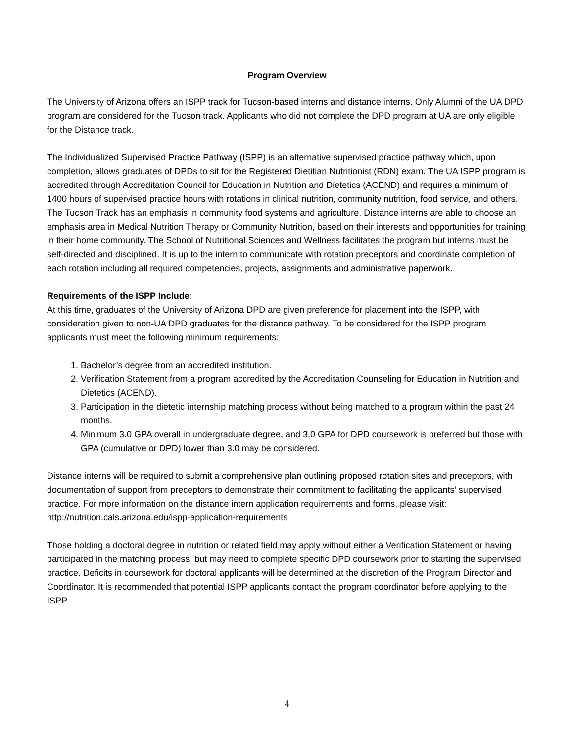Program Overview
The University of Arizona offers an ISPP track for Tucson-based interns and distance interns. Only Alumni of the UA DPD program are considered for the Tucson track. Applicants who did not complete the DPD program at UA are only eligible for the Distance track.
The Individualized Supervised Practice Pathway (ISPP) is an alternative supervised practice pathway which, upon completion, allows graduates of DPDs to sit for the Registered Dietitian Nutritionist (RDN) exam. The UA ISPP program is accredited through Accreditation Council for Education in Nutrition and Dietetics (ACEND) and requires a minimum of 1400 hours of supervised practice hours with rotations in clinical nutrition, community nutrition, food service, and others. The Tucson Track has an emphasis in community food systems and agriculture. Distance interns are able to choose an emphasis area in Medical Nutrition Therapy or Community Nutrition, based on their interests and opportunities for training in their home community. The School of Nutritional Sciences and Wellness facilitates the program but interns must be self-directed and disciplined. It is up to the intern to communicate with rotation preceptors and coordinate completion of each rotation including all required competencies, projects, assignments and administrative paperwork.
Requirements of the ISPP Include:
At this time, graduates of the University of Arizona DPD are given preference for placement into the ISPP, with consideration given to non-UA DPD graduates for the distance pathway. To be considered for the ISPP program applicants must meet the following minimum requirements:
1. Bachelor’s degree from an accredited institution.
2. Verification Statement from a program accredited by the Accreditation Counseling for Education in Nutrition and Dietetics (ACEND).
3. Participation in the dietetic internship matching process without being matched to a program within the past 24 months.
4. Minimum 3.0 GPA overall in undergraduate degree, and 3.0 GPA for DPD coursework is preferred but those with GPA (cumulative or DPD) lower than 3.0 may be considered.
Distance interns will be required to submit a comprehensive plan outlining proposed rotation sites and preceptors, with documentation of support from preceptors to demonstrate their commitment to facilitating the applicants’ supervised practice. For more information on the distance intern application requirements and forms, please visit: http://nutrition.cals.arizona.edu/ispp-application-requirements
Those holding a doctoral degree in nutrition or related field may apply without either a Verification Statement or having participated in the matching process, but may need to complete specific DPD coursework prior to starting the supervised practice. Deficits in coursework for doctoral applicants will be determined at the discretion of the Program Director and Coordinator. It is recommended that potential ISPP applicants contact the program coordinator before applying to the ISPP.
4